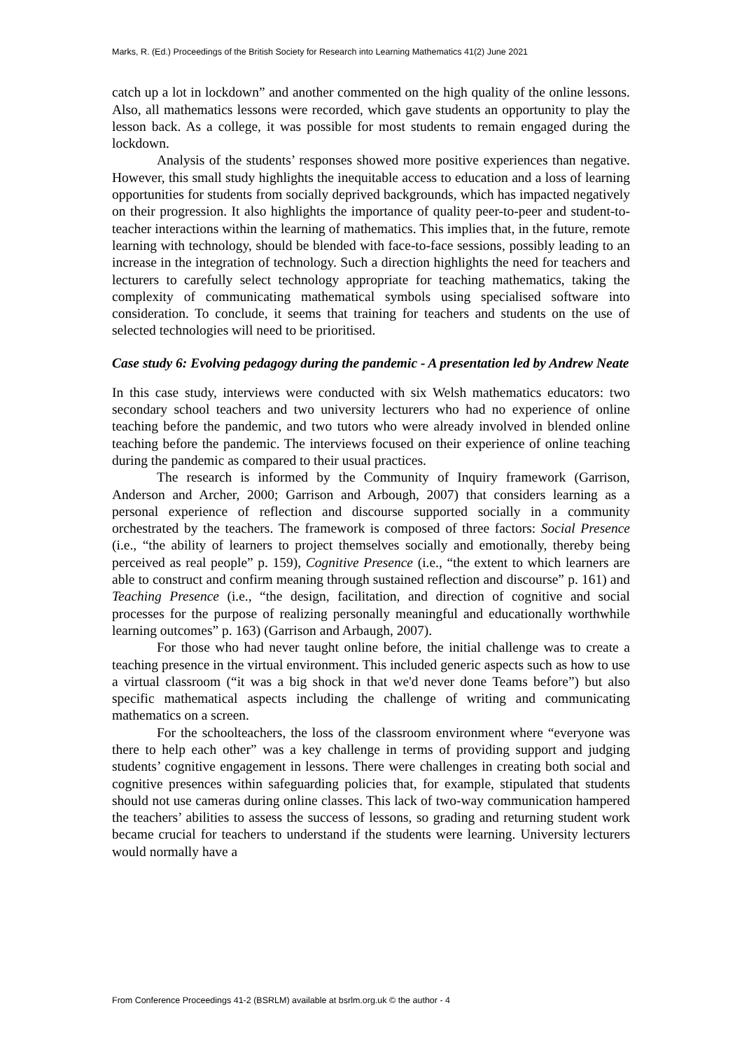Marks, R. (Ed.) Proceedings of the British Society for Research into Learning Mathematics 41(2) June 2021
catch up a lot in lockdown” and another commented on the high quality of the online lessons. Also, all mathematics lessons were recorded, which gave students an opportunity to play the lesson back. As a college, it was possible for most students to remain engaged during the lockdown.
Analysis of the students’ responses showed more positive experiences than negative. However, this small study highlights the inequitable access to education and a loss of learning opportunities for students from socially deprived backgrounds, which has impacted negatively on their progression. It also highlights the importance of quality peer-to-peer and student-to-teacher interactions within the learning of mathematics. This implies that, in the future, remote learning with technology, should be blended with face-to-face sessions, possibly leading to an increase in the integration of technology. Such a direction highlights the need for teachers and lecturers to carefully select technology appropriate for teaching mathematics, taking the complexity of communicating mathematical symbols using specialised software into consideration. To conclude, it seems that training for teachers and students on the use of selected technologies will need to be prioritised.
Case study 6: Evolving pedagogy during the pandemic - A presentation led by Andrew Neate
In this case study, interviews were conducted with six Welsh mathematics educators: two secondary school teachers and two university lecturers who had no experience of online teaching before the pandemic, and two tutors who were already involved in blended online teaching before the pandemic. The interviews focused on their experience of online teaching during the pandemic as compared to their usual practices.
The research is informed by the Community of Inquiry framework (Garrison, Anderson and Archer, 2000; Garrison and Arbough, 2007) that considers learning as a personal experience of reflection and discourse supported socially in a community orchestrated by the teachers. The framework is composed of three factors: Social Presence (i.e., “the ability of learners to project themselves socially and emotionally, thereby being perceived as real people” p. 159), Cognitive Presence (i.e., “the extent to which learners are able to construct and confirm meaning through sustained reflection and discourse” p. 161) and Teaching Presence (i.e., “the design, facilitation, and direction of cognitive and social processes for the purpose of realizing personally meaningful and educationally worthwhile learning outcomes” p. 163) (Garrison and Arbaugh, 2007).
For those who had never taught online before, the initial challenge was to create a teaching presence in the virtual environment. This included generic aspects such as how to use a virtual classroom (“it was a big shock in that we'd never done Teams before”) but also specific mathematical aspects including the challenge of writing and communicating mathematics on a screen.
For the schoolteachers, the loss of the classroom environment where “everyone was there to help each other” was a key challenge in terms of providing support and judging students’ cognitive engagement in lessons. There were challenges in creating both social and cognitive presences within safeguarding policies that, for example, stipulated that students should not use cameras during online classes. This lack of two-way communication hampered the teachers’ abilities to assess the success of lessons, so grading and returning student work became crucial for teachers to understand if the students were learning. University lecturers would normally have a
From Conference Proceedings 41-2 (BSRLM) available at bsrlm.org.uk © the author - 4